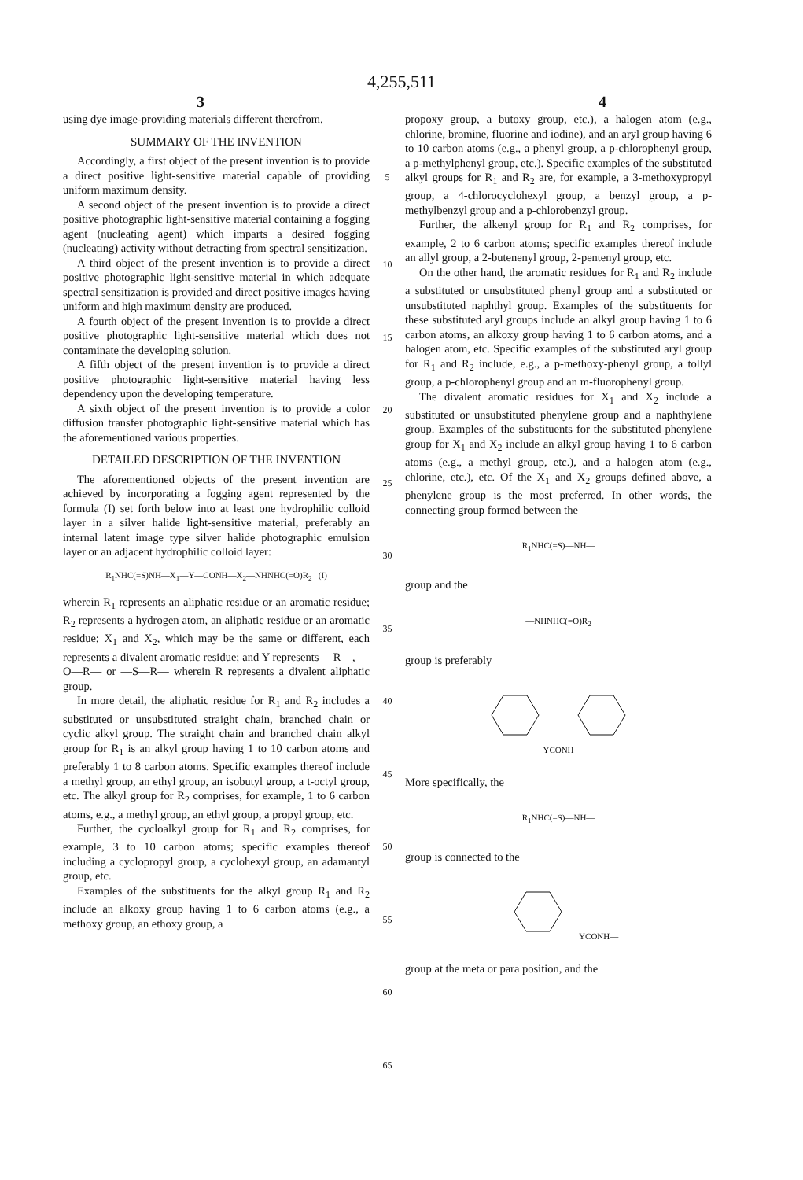4,255,511
3 4
using dye image-providing materials different therefrom.
SUMMARY OF THE INVENTION
Accordingly, a first object of the present invention is to provide a direct positive light-sensitive material capable of providing uniform maximum density.
A second object of the present invention is to provide a direct positive photographic light-sensitive material containing a fogging agent (nucleating agent) which imparts a desired fogging (nucleating) activity without detracting from spectral sensitization.
A third object of the present invention is to provide a direct positive photographic light-sensitive material in which adequate spectral sensitization is provided and direct positive images having uniform and high maximum density are produced.
A fourth object of the present invention is to provide a direct positive photographic light-sensitive material which does not contaminate the developing solution.
A fifth object of the present invention is to provide a direct positive photographic light-sensitive material having less dependency upon the developing temperature.
A sixth object of the present invention is to provide a color diffusion transfer photographic light-sensitive material which has the aforementioned various properties.
DETAILED DESCRIPTION OF THE INVENTION
The aforementioned objects of the present invention are achieved by incorporating a fogging agent represented by the formula (I) set forth below into at least one hydrophilic colloid layer in a silver halide light-sensitive material, preferably an internal latent image type silver halide photographic emulsion layer or an adjacent hydrophilic colloid layer:
R<sub>1</sub>NHC(=S)NH—X<sub>1</sub>—Y—CONH—X<sub>2</sub>—NHNHC(=O)R<sub>2</sub> (I)
wherein R<sub>1</sub> represents an aliphatic residue or an aromatic residue; R<sub>2</sub> represents a hydrogen atom, an aliphatic residue or an aromatic residue; X<sub>1</sub> and X<sub>2</sub>, which may be the same or different, each represents a divalent aromatic residue; and Y represents —R—, —O—R— or —S—R— wherein R represents a divalent aliphatic group.
In more detail, the aliphatic residue for R<sub>1</sub> and R<sub>2</sub> includes a substituted or unsubstituted straight chain, branched chain or cyclic alkyl group. The straight chain and branched chain alkyl group for R<sub>1</sub> is an alkyl group having 1 to 10 carbon atoms and preferably 1 to 8 carbon atoms. Specific examples thereof include a methyl group, an ethyl group, an isobutyl group, a t-octyl group, etc. The alkyl group for R<sub>2</sub> comprises, for example, 1 to 6 carbon atoms, e.g., a methyl group, an ethyl group, a propyl group, etc.
Further, the cycloalkyl group for R<sub>1</sub> and R<sub>2</sub> comprises, for example, 3 to 10 carbon atoms; specific examples thereof including a cyclopropyl group, a cyclohexyl group, an adamantyl group, etc.
Examples of the substituents for the alkyl group R<sub>1</sub> and R<sub>2</sub> include an alkoxy group having 1 to 6 carbon atoms (e.g., a methoxy group, an ethoxy group, a
5
10
15
20
25
30
35
40
45
50
55
60
65
propoxy group, a butoxy group, etc.), a halogen atom (e.g., chlorine, bromine, fluorine and iodine), and an aryl group having 6 to 10 carbon atoms (e.g., a phenyl group, a p-chlorophenyl group, a p-methylphenyl group, etc.). Specific examples of the substituted alkyl groups for R<sub>1</sub> and R<sub>2</sub> are, for example, a 3-methoxypropyl group, a 4-chlorocyclohexyl group, a benzyl group, a p-methylbenzyl group and a p-chlorobenzyl group.
Further, the alkenyl group for R<sub>1</sub> and R<sub>2</sub> comprises, for example, 2 to 6 carbon atoms; specific examples thereof include an allyl group, a 2-butenenyl group, 2-pentenyl group, etc.
On the other hand, the aromatic residues for R<sub>1</sub> and R<sub>2</sub> include a substituted or unsubstituted phenyl group and a substituted or unsubstituted naphthyl group. Examples of the substituents for these substituted aryl groups include an alkyl group having 1 to 6 carbon atoms, an alkoxy group having 1 to 6 carbon atoms, and a halogen atom, etc. Specific examples of the substituted aryl group for R<sub>1</sub> and R<sub>2</sub> include, e.g., a p-methoxy-phenyl group, a tollyl group, a p-chlorophenyl group and an m-fluorophenyl group.
The divalent aromatic residues for X<sub>1</sub> and X<sub>2</sub> include a substituted or unsubstituted phenylene group and a naphthylene group. Examples of the substituents for the substituted phenylene group for X<sub>1</sub> and X<sub>2</sub> include an alkyl group having 1 to 6 carbon atoms (e.g., a methyl group, etc.), and a halogen atom (e.g., chlorine, etc.), etc. Of the X<sub>1</sub> and X<sub>2</sub> groups defined above, a phenylene group is the most preferred. In other words, the connecting group formed between the
R<sub>1</sub>NHC(=S)—NH—
group and the
—NHNHC(=O)R<sub>2</sub>
group is preferably
YCONH
More specifically, the
R<sub>1</sub>NHC(=S)—NH—
group is connected to the
YCONH—
group at the meta or para position, and the